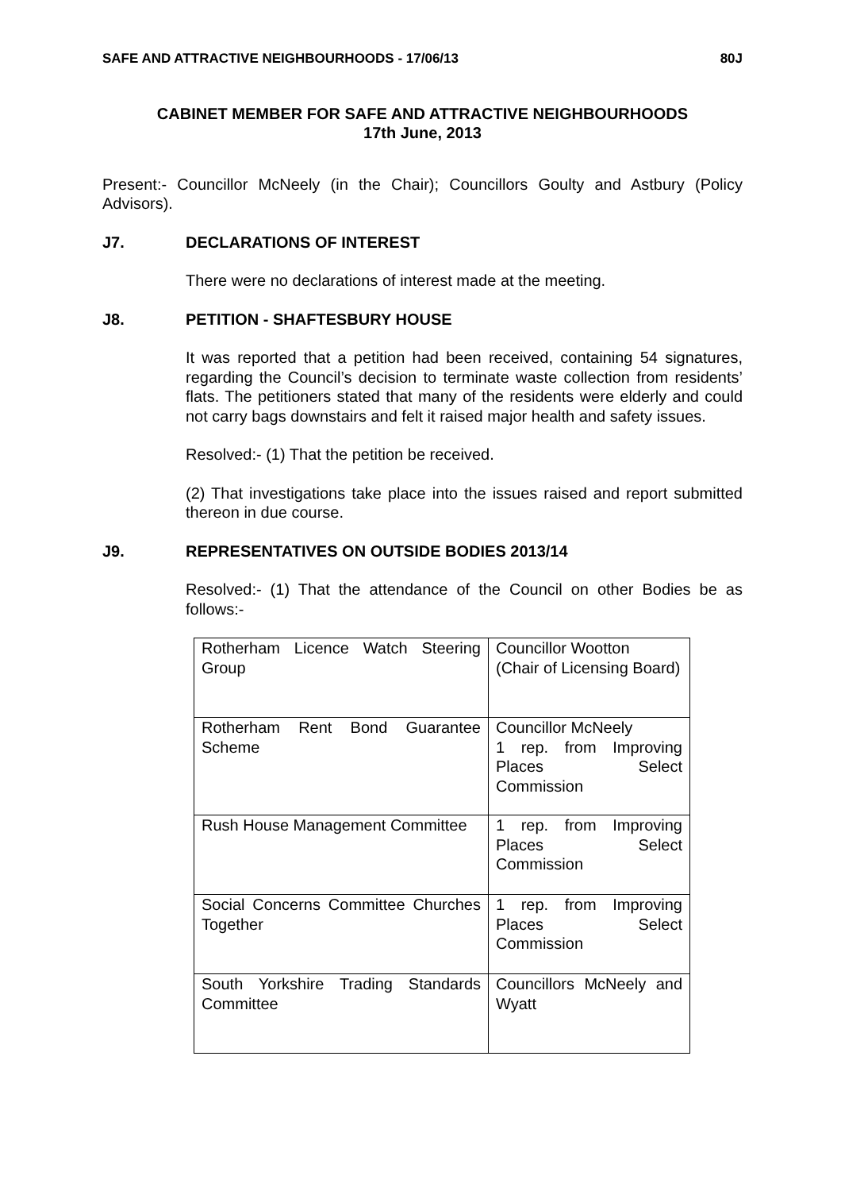SAFE AND ATTRACTIVE NEIGHBOURHOODS - 17/06/13 80J
CABINET MEMBER FOR SAFE AND ATTRACTIVE NEIGHBOURHOODS
17th June, 2013
Present:- Councillor McNeely (in the Chair); Councillors Goulty and Astbury (Policy Advisors).
J7. DECLARATIONS OF INTEREST
There were no declarations of interest made at the meeting.
J8. PETITION - SHAFTESBURY HOUSE
It was reported that a petition had been received, containing 54 signatures, regarding the Council’s decision to terminate waste collection from residents’ flats. The petitioners stated that many of the residents were elderly and could not carry bags downstairs and felt it raised major health and safety issues.
Resolved:- (1) That the petition be received.
(2) That investigations take place into the issues raised and report submitted thereon in due course.
J9. REPRESENTATIVES ON OUTSIDE BODIES 2013/14
Resolved:- (1) That the attendance of the Council on other Bodies be as follows:-
| Rotherham Licence Watch Steering Group | Councillor Wootton (Chair of Licensing Board) |
| Rotherham Rent Bond Guarantee Scheme | Councillor McNeely 1 rep. from Improving Places Select Commission |
| Rush House Management Committee | 1 rep. from Improving Places Select Commission |
| Social Concerns Committee Churches Together | 1 rep. from Improving Places Select Commission |
| South Yorkshire Trading Standards Committee | Councillors McNeely and Wyatt |